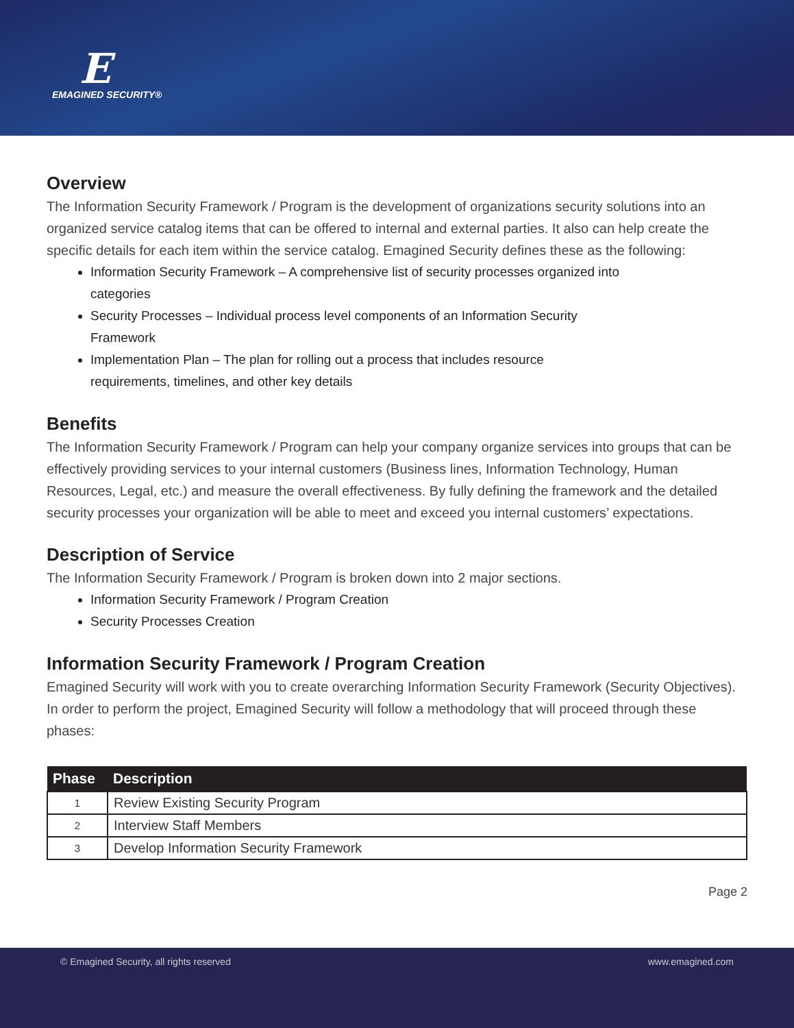E
EMAGINED SECURITY®
Overview
The Information Security Framework / Program is the development of organizations security solutions into an organized service catalog items that can be offered to internal and external parties. It also can help create the specific details for each item within the service catalog. Emagined Security defines these as the following:
Information Security Framework – A comprehensive list of security processes organized into categories
Security Processes – Individual process level components of an Information Security Framework
Implementation Plan – The plan for rolling out a process that includes resource requirements, timelines, and other key details
Benefits
The Information Security Framework / Program can help your company organize services into groups that can be effectively providing services to your internal customers (Business lines, Information Technology, Human Resources, Legal, etc.) and measure the overall effectiveness. By fully defining the framework and the detailed security processes your organization will be able to meet and exceed you internal customers’ expectations.
Description of Service
The Information Security Framework / Program is broken down into 2 major sections.
Information Security Framework / Program Creation
Security Processes Creation
Information Security Framework / Program Creation
Emagined Security will work with you to create overarching Information Security Framework (Security Objectives). In order to perform the project, Emagined Security will follow a methodology that will proceed through these phases:
| Phase | Description |
| --- | --- |
| 1 | Review Existing Security Program |
| 2 | Interview Staff Members |
| 3 | Develop Information Security Framework |
Page 2
© Emagined Security, all rights reserved www.emagined.com